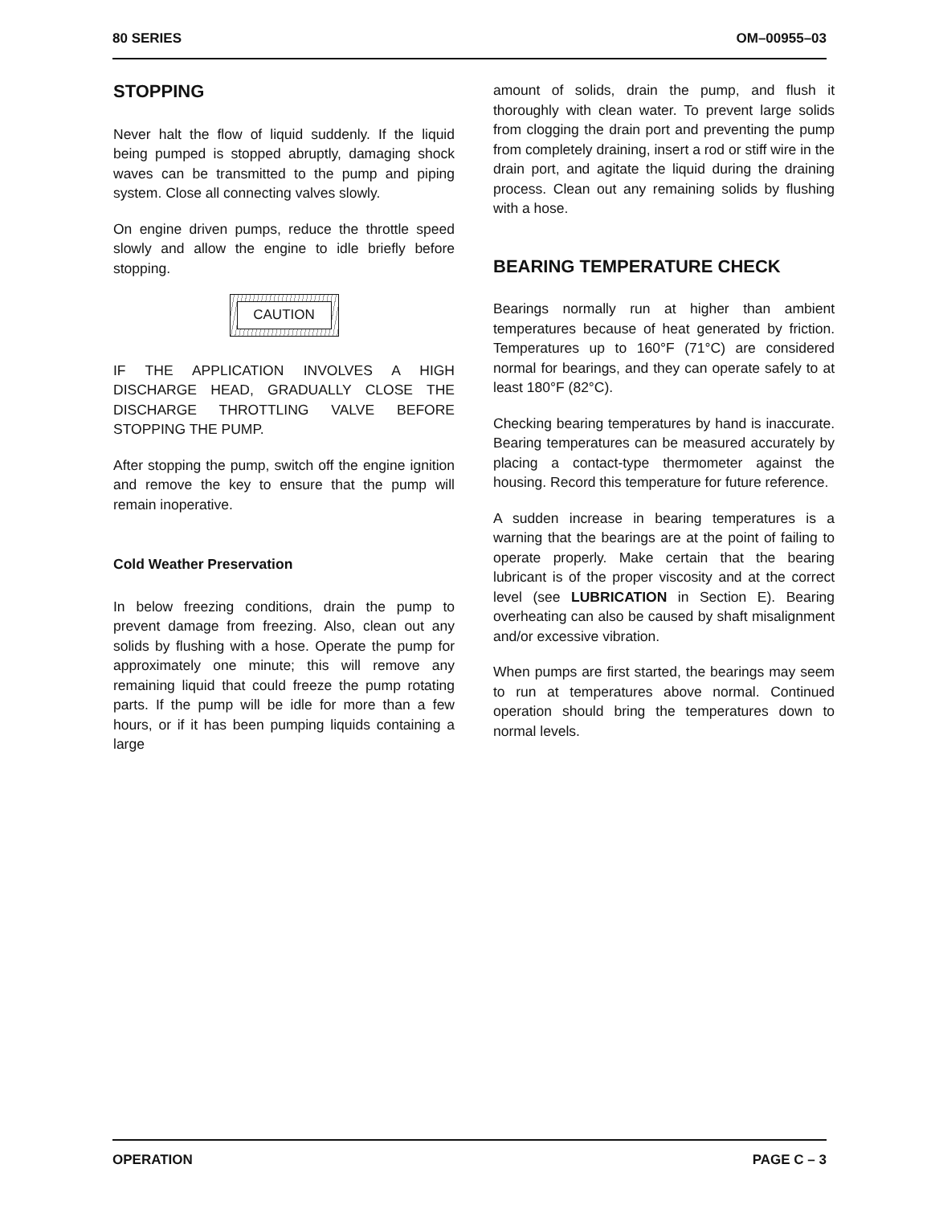80 SERIES OM–00955–03
STOPPING
Never halt the flow of liquid suddenly. If the liquid being pumped is stopped abruptly, damaging shock waves can be transmitted to the pump and piping system. Close all connecting valves slowly.
On engine driven pumps, reduce the throttle speed slowly and allow the engine to idle briefly before stopping.
CAUTION
IF THE APPLICATION INVOLVES A HIGH DISCHARGE HEAD, GRADUALLY CLOSE THE DISCHARGE THROTTLING VALVE BEFORE STOPPING THE PUMP.
After stopping the pump, switch off the engine ignition and remove the key to ensure that the pump will remain inoperative.
Cold Weather Preservation
In below freezing conditions, drain the pump to prevent damage from freezing. Also, clean out any solids by flushing with a hose. Operate the pump for approximately one minute; this will remove any remaining liquid that could freeze the pump rotating parts. If the pump will be idle for more than a few hours, or if it has been pumping liquids containing a large
amount of solids, drain the pump, and flush it thoroughly with clean water. To prevent large solids from clogging the drain port and preventing the pump from completely draining, insert a rod or stiff wire in the drain port, and agitate the liquid during the draining process. Clean out any remaining solids by flushing with a hose.
BEARING TEMPERATURE CHECK
Bearings normally run at higher than ambient temperatures because of heat generated by friction. Temperatures up to 160°F (71°C) are considered normal for bearings, and they can operate safely to at least 180°F (82°C).
Checking bearing temperatures by hand is inaccurate. Bearing temperatures can be measured accurately by placing a contact-type thermometer against the housing. Record this temperature for future reference.
A sudden increase in bearing temperatures is a warning that the bearings are at the point of failing to operate properly. Make certain that the bearing lubricant is of the proper viscosity and at the correct level (see LUBRICATION in Section E). Bearing overheating can also be caused by shaft misalignment and/or excessive vibration.
When pumps are first started, the bearings may seem to run at temperatures above normal. Continued operation should bring the temperatures down to normal levels.
OPERATION PAGE C – 3